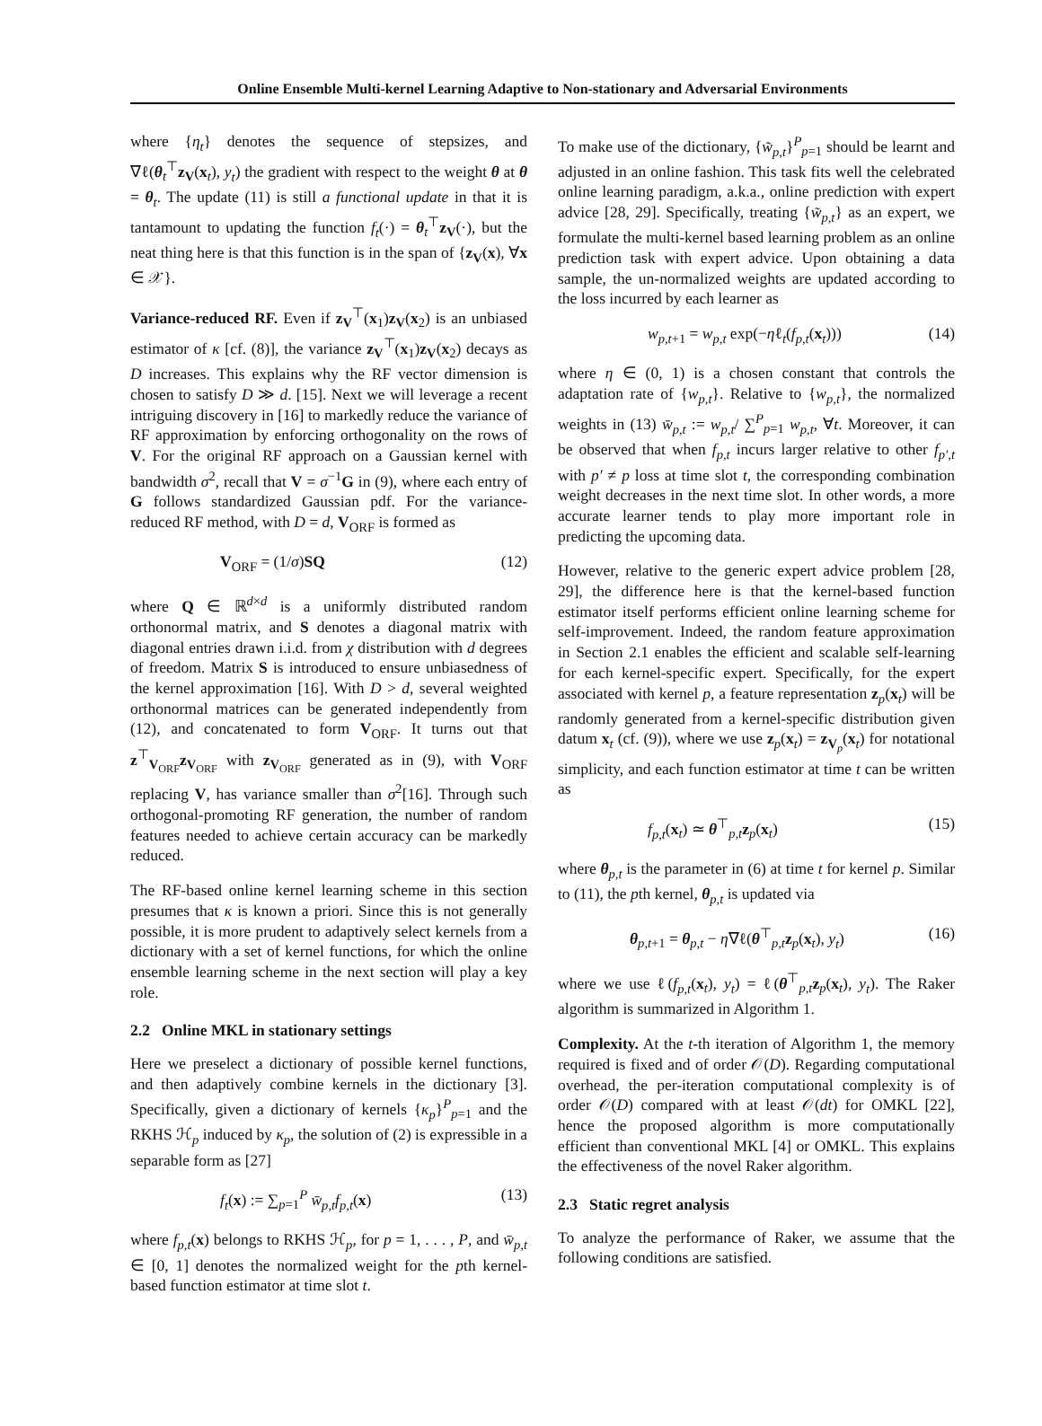Online Ensemble Multi-kernel Learning Adaptive to Non-stationary and Adversarial Environments
where {η<sub>t</sub>} denotes the sequence of stepsizes, and ∇ℓ(θ<sub>t</sub><sup>⊤</sup>z<sub>V</sub>(x<sub>t</sub>), y<sub>t</sub>) the gradient with respect to the weight θ at θ = θ<sub>t</sub>. The update (11) is still a functional update in that it is tantamount to updating the function f<sub>t</sub>(·) = θ<sub>t</sub><sup>⊤</sup>z<sub>V</sub>(·), but the neat thing here is that this function is in the span of {z<sub>V</sub>(x), ∀x ∈ 𝒳}.
Variance-reduced RF. Even if z<sub>V</sub><sup>⊤</sup>(x<sub>1</sub>)z<sub>V</sub>(x<sub>2</sub>) is an unbiased estimator of κ [cf. (8)], the variance z<sub>V</sub><sup>⊤</sup>(x<sub>1</sub>)z<sub>V</sub>(x<sub>2</sub>) decays as D increases. This explains why the RF vector dimension is chosen to satisfy D ≫ d. [15]. Next we will leverage a recent intriguing discovery in [16] to markedly reduce the variance of RF approximation by enforcing orthogonality on the rows of V. For the original RF approach on a Gaussian kernel with bandwidth σ<sup>2</sup>, recall that V = σ<sup>−1</sup>G in (9), where each entry of G follows standardized Gaussian pdf. For the variance-reduced RF method, with D = d, V<sub>ORF</sub> is formed as
V<sub>ORF</sub> = (1/σ)SQ (12)
where Q ∈ ℝ<sup>d×d</sup> is a uniformly distributed random orthonormal matrix, and S denotes a diagonal matrix with diagonal entries drawn i.i.d. from χ distribution with d degrees of freedom. Matrix S is introduced to ensure unbiasedness of the kernel approximation [16]. With D > d, several weighted orthonormal matrices can be generated independently from (12), and concatenated to form V<sub>ORF</sub>. It turns out that z<sup>⊤</sup><sub>V<sub>ORF</sub></sub>z<sub>V<sub>ORF</sub></sub> with z<sub>V<sub>ORF</sub></sub> generated as in (9), with V<sub>ORF</sub> replacing V, has variance smaller than σ<sup>2</sup>[16]. Through such orthogonal-promoting RF generation, the number of random features needed to achieve certain accuracy can be markedly reduced.
The RF-based online kernel learning scheme in this section presumes that κ is known a priori. Since this is not generally possible, it is more prudent to adaptively select kernels from a dictionary with a set of kernel functions, for which the online ensemble learning scheme in the next section will play a key role.
2.2 Online MKL in stationary settings
Here we preselect a dictionary of possible kernel functions, and then adaptively combine kernels in the dictionary [3]. Specifically, given a dictionary of kernels {κ<sub>p</sub>}<sup>P</sup><sub>p=1</sub> and the RKHS ℋ<sub>p</sub> induced by κ<sub>p</sub>, the solution of (2) is expressible in a separable form as [27]
f<sub>t</sub>(x) := ∑<sub>p=1</sub><sup>P</sup> w̄<sub>p,t</sub> f<sub>p,t</sub>(x) (13)
where f<sub>p,t</sub>(x) belongs to RKHS ℋ<sub>p</sub>, for p = 1, . . . , P, and w̄<sub>p,t</sub> ∈ [0, 1] denotes the normalized weight for the pth kernel-based function estimator at time slot t.
To make use of the dictionary, {w̃<sub>p,t</sub>}<sup>P</sup><sub>p=1</sub> should be learnt and adjusted in an online fashion. This task fits well the celebrated online learning paradigm, a.k.a., online prediction with expert advice [28, 29]. Specifically, treating {w̃<sub>p,t</sub>} as an expert, we formulate the multi-kernel based learning problem as an online prediction task with expert advice. Upon obtaining a data sample, the un-normalized weights are updated according to the loss incurred by each learner as
w<sub>p,t+1</sub> = w<sub>p,t</sub> exp(−ηℓ<sub>t</sub>(f<sub>p,t</sub>(x<sub>t</sub>))) (14)
where η ∈ (0, 1) is a chosen constant that controls the adaptation rate of {w<sub>p,t</sub>}. Relative to {w<sub>p,t</sub>}, the normalized weights in (13) w̄<sub>p,t</sub> := w<sub>p,t</sub>/ ∑<sup>P</sup><sub>p=1</sub> w<sub>p,t</sub>, ∀t. Moreover, it can be observed that when f<sub>p,t</sub> incurs larger relative to other f<sub>p′,t</sub> with p′ ≠ p loss at time slot t, the corresponding combination weight decreases in the next time slot. In other words, a more accurate learner tends to play more important role in predicting the upcoming data.
However, relative to the generic expert advice problem [28, 29], the difference here is that the kernel-based function estimator itself performs efficient online learning scheme for self-improvement. Indeed, the random feature approximation in Section 2.1 enables the efficient and scalable self-learning for each kernel-specific expert. Specifically, for the expert associated with kernel p, a feature representation z<sub>p</sub>(x<sub>t</sub>) will be randomly generated from a kernel-specific distribution given datum x<sub>t</sub> (cf. (9)), where we use z<sub>p</sub>(x<sub>t</sub>) = z<sub>V<sub>p</sub></sub>(x<sub>t</sub>) for notational simplicity, and each function estimator at time t can be written as
f<sub>p,t</sub>(x<sub>t</sub>) ≃ θ<sup>⊤</sup><sub>p,t</sub>z<sub>p</sub>(x<sub>t</sub>) (15)
where θ<sub>p,t</sub> is the parameter in (6) at time t for kernel p. Similar to (11), the pth kernel, θ<sub>p,t</sub> is updated via
θ<sub>p,t+1</sub> = θ<sub>p,t</sub> − η∇ℓ(θ<sup>⊤</sup><sub>p,t</sub>z<sub>p</sub>(x<sub>t</sub>), y<sub>t</sub>) (16)
where we use ℓ(f<sub>p,t</sub>(x<sub>t</sub>), y<sub>t</sub>) = ℓ(θ<sup>⊤</sup><sub>p,t</sub>z<sub>p</sub>(x<sub>t</sub>), y<sub>t</sub>). The Raker algorithm is summarized in Algorithm 1.
Complexity. At the t-th iteration of Algorithm 1, the memory required is fixed and of order 𝒪(D). Regarding computational overhead, the per-iteration computational complexity is of order 𝒪(D) compared with at least 𝒪(dt) for OMKL [22], hence the proposed algorithm is more computationally efficient than conventional MKL [4] or OMKL. This explains the effectiveness of the novel Raker algorithm.
2.3 Static regret analysis
To analyze the performance of Raker, we assume that the following conditions are satisfied.